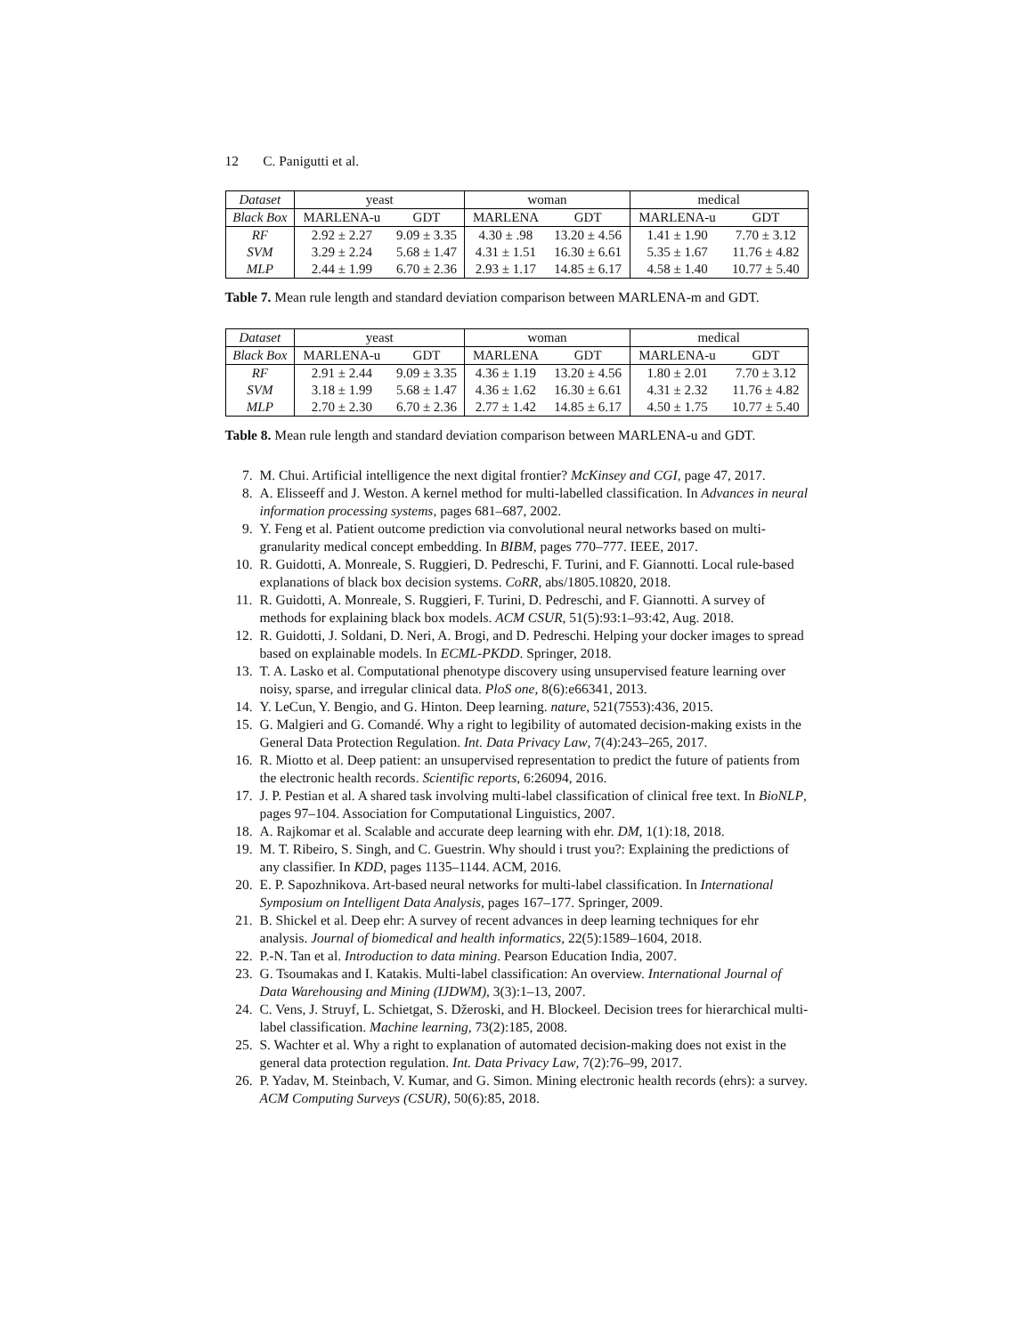12 C. Panigutti et al.
| Dataset | yeast | | woman | | medical | |
| --- | --- | --- | --- | --- | --- | --- |
| Black Box | MARLENA-u | GDT | MARLENA | GDT | MARLENA-u | GDT |
| RF | 2.92 ± 2.27 | 9.09 ± 3.35 | 4.30 ± .98 | 13.20 ± 4.56 | 1.41 ± 1.90 | 7.70 ± 3.12 |
| SVM | 3.29 ± 2.24 | 5.68 ± 1.47 | 4.31 ± 1.51 | 16.30 ± 6.61 | 5.35 ± 1.67 | 11.76 ± 4.82 |
| MLP | 2.44 ± 1.99 | 6.70 ± 2.36 | 2.93 ± 1.17 | 14.85 ± 6.17 | 4.58 ± 1.40 | 10.77 ± 5.40 |
Table 7. Mean rule length and standard deviation comparison between MARLENA-m and GDT.
| Dataset | yeast | | woman | | medical | |
| --- | --- | --- | --- | --- | --- | --- |
| Black Box | MARLENA-u | GDT | MARLENA | GDT | MARLENA-u | GDT |
| RF | 2.91 ± 2.44 | 9.09 ± 3.35 | 4.36 ± 1.19 | 13.20 ± 4.56 | 1.80 ± 2.01 | 7.70 ± 3.12 |
| SVM | 3.18 ± 1.99 | 5.68 ± 1.47 | 4.36 ± 1.62 | 16.30 ± 6.61 | 4.31 ± 2.32 | 11.76 ± 4.82 |
| MLP | 2.70 ± 2.30 | 6.70 ± 2.36 | 2.77 ± 1.42 | 14.85 ± 6.17 | 4.50 ± 1.75 | 10.77 ± 5.40 |
Table 8. Mean rule length and standard deviation comparison between MARLENA-u and GDT.
7. M. Chui. Artificial intelligence the next digital frontier? McKinsey and CGI, page 47, 2017.
8. A. Elisseeff and J. Weston. A kernel method for multi-labelled classification. In Advances in neural information processing systems, pages 681–687, 2002.
9. Y. Feng et al. Patient outcome prediction via convolutional neural networks based on multi-granularity medical concept embedding. In BIBM, pages 770–777. IEEE, 2017.
10. R. Guidotti, A. Monreale, S. Ruggieri, D. Pedreschi, F. Turini, and F. Giannotti. Local rule-based explanations of black box decision systems. CoRR, abs/1805.10820, 2018.
11. R. Guidotti, A. Monreale, S. Ruggieri, F. Turini, D. Pedreschi, and F. Giannotti. A survey of methods for explaining black box models. ACM CSUR, 51(5):93:1–93:42, Aug. 2018.
12. R. Guidotti, J. Soldani, D. Neri, A. Brogi, and D. Pedreschi. Helping your docker images to spread based on explainable models. In ECML-PKDD. Springer, 2018.
13. T. A. Lasko et al. Computational phenotype discovery using unsupervised feature learning over noisy, sparse, and irregular clinical data. PloS one, 8(6):e66341, 2013.
14. Y. LeCun, Y. Bengio, and G. Hinton. Deep learning. nature, 521(7553):436, 2015.
15. G. Malgieri and G. Comandé. Why a right to legibility of automated decision-making exists in the General Data Protection Regulation. Int. Data Privacy Law, 7(4):243–265, 2017.
16. R. Miotto et al. Deep patient: an unsupervised representation to predict the future of patients from the electronic health records. Scientific reports, 6:26094, 2016.
17. J. P. Pestian et al. A shared task involving multi-label classification of clinical free text. In BioNLP, pages 97–104. Association for Computational Linguistics, 2007.
18. A. Rajkomar et al. Scalable and accurate deep learning with ehr. DM, 1(1):18, 2018.
19. M. T. Ribeiro, S. Singh, and C. Guestrin. Why should i trust you?: Explaining the predictions of any classifier. In KDD, pages 1135–1144. ACM, 2016.
20. E. P. Sapozhnikova. Art-based neural networks for multi-label classification. In International Symposium on Intelligent Data Analysis, pages 167–177. Springer, 2009.
21. B. Shickel et al. Deep ehr: A survey of recent advances in deep learning techniques for ehr analysis. Journal of biomedical and health informatics, 22(5):1589–1604, 2018.
22. P.-N. Tan et al. Introduction to data mining. Pearson Education India, 2007.
23. G. Tsoumakas and I. Katakis. Multi-label classification: An overview. International Journal of Data Warehousing and Mining (IJDWM), 3(3):1–13, 2007.
24. C. Vens, J. Struyf, L. Schietgat, S. Džeroski, and H. Blockeel. Decision trees for hierarchical multi-label classification. Machine learning, 73(2):185, 2008.
25. S. Wachter et al. Why a right to explanation of automated decision-making does not exist in the general data protection regulation. Int. Data Privacy Law, 7(2):76–99, 2017.
26. P. Yadav, M. Steinbach, V. Kumar, and G. Simon. Mining electronic health records (ehrs): a survey. ACM Computing Surveys (CSUR), 50(6):85, 2018.